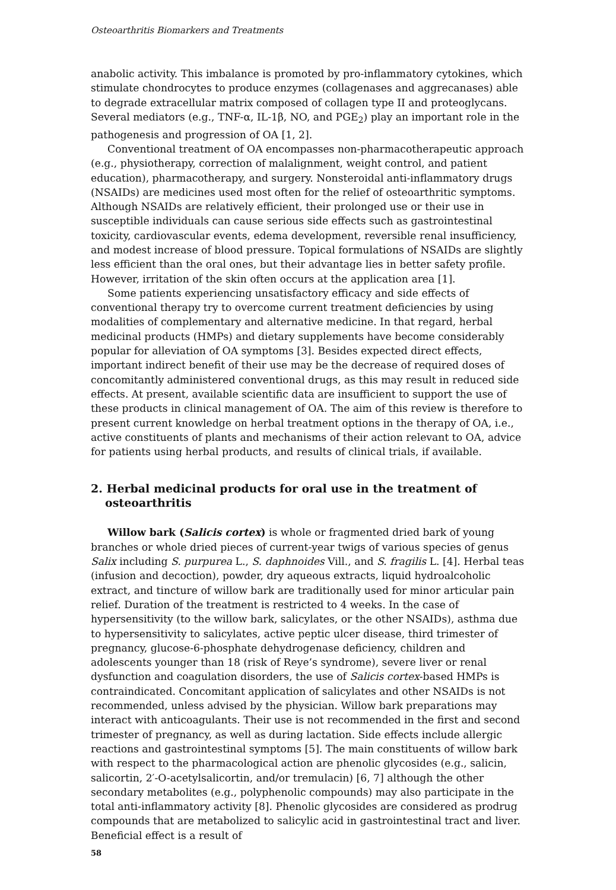Osteoarthritis Biomarkers and Treatments
anabolic activity. This imbalance is promoted by pro-inflammatory cytokines, which stimulate chondrocytes to produce enzymes (collagenases and aggrecanases) able to degrade extracellular matrix composed of collagen type II and proteoglycans. Several mediators (e.g., TNF-α, IL-1β, NO, and PGE<sub>2</sub>) play an important role in the pathogenesis and progression of OA [1, 2].
Conventional treatment of OA encompasses non-pharmacotherapeutic approach (e.g., physiotherapy, correction of malalignment, weight control, and patient education), pharmacotherapy, and surgery. Nonsteroidal anti-inflammatory drugs (NSAIDs) are medicines used most often for the relief of osteoarthritic symptoms. Although NSAIDs are relatively efficient, their prolonged use or their use in susceptible individuals can cause serious side effects such as gastrointestinal toxicity, cardiovascular events, edema development, reversible renal insufficiency, and modest increase of blood pressure. Topical formulations of NSAIDs are slightly less efficient than the oral ones, but their advantage lies in better safety profile. However, irritation of the skin often occurs at the application area [1].
Some patients experiencing unsatisfactory efficacy and side effects of conventional therapy try to overcome current treatment deficiencies by using modalities of complementary and alternative medicine. In that regard, herbal medicinal products (HMPs) and dietary supplements have become considerably popular for alleviation of OA symptoms [3]. Besides expected direct effects, important indirect benefit of their use may be the decrease of required doses of concomitantly administered conventional drugs, as this may result in reduced side effects. At present, available scientific data are insufficient to support the use of these products in clinical management of OA. The aim of this review is therefore to present current knowledge on herbal treatment options in the therapy of OA, i.e., active constituents of plants and mechanisms of their action relevant to OA, advice for patients using herbal products, and results of clinical trials, if available.
2. Herbal medicinal products for oral use in the treatment of osteoarthritis
Willow bark (Salicis cortex) is whole or fragmented dried bark of young branches or whole dried pieces of current-year twigs of various species of genus Salix including S. purpurea L., S. daphnoides Vill., and S. fragilis L. [4]. Herbal teas (infusion and decoction), powder, dry aqueous extracts, liquid hydroalcoholic extract, and tincture of willow bark are traditionally used for minor articular pain relief. Duration of the treatment is restricted to 4 weeks. In the case of hypersensitivity (to the willow bark, salicylates, or the other NSAIDs), asthma due to hypersensitivity to salicylates, active peptic ulcer disease, third trimester of pregnancy, glucose-6-phosphate dehydrogenase deficiency, children and adolescents younger than 18 (risk of Reye’s syndrome), severe liver or renal dysfunction and coagulation disorders, the use of Salicis cortex-based HMPs is contraindicated. Concomitant application of salicylates and other NSAIDs is not recommended, unless advised by the physician. Willow bark preparations may interact with anticoagulants. Their use is not recommended in the first and second trimester of pregnancy, as well as during lactation. Side effects include allergic reactions and gastrointestinal symptoms [5]. The main constituents of willow bark with respect to the pharmacological action are phenolic glycosides (e.g., salicin, salicortin, 2′-O-acetylsalicortin, and/or tremulacin) [6, 7] although the other secondary metabolites (e.g., polyphenolic compounds) may also participate in the total anti-inflammatory activity [8]. Phenolic glycosides are considered as prodrug compounds that are metabolized to salicylic acid in gastrointestinal tract and liver. Beneficial effect is a result of
58